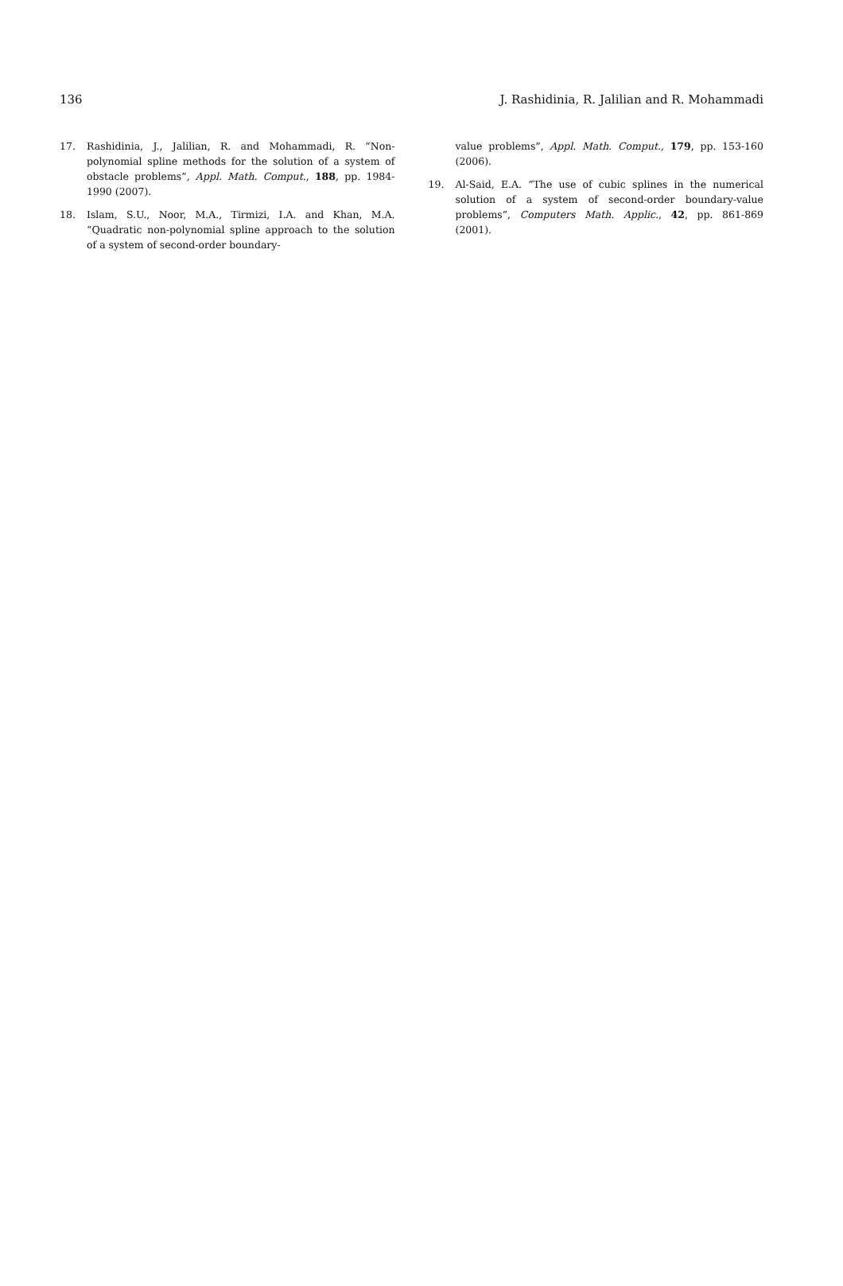136 J. Rashidinia, R. Jalilian and R. Mohammadi
17. Rashidinia, J., Jalilian, R. and Mohammadi, R. “Non-polynomial spline methods for the solution of a system of obstacle problems”, Appl. Math. Comput., 188, pp. 1984-1990 (2007).
18. Islam, S.U., Noor, M.A., Tirmizi, I.A. and Khan, M.A. “Quadratic non-polynomial spline approach to the solution of a system of second-order boundary-
value problems”, Appl. Math. Comput., 179, pp. 153-160 (2006).
19. Al-Said, E.A. “The use of cubic splines in the numerical solution of a system of second-order boundary-value problems”, Computers Math. Applic., 42, pp. 861-869 (2001).